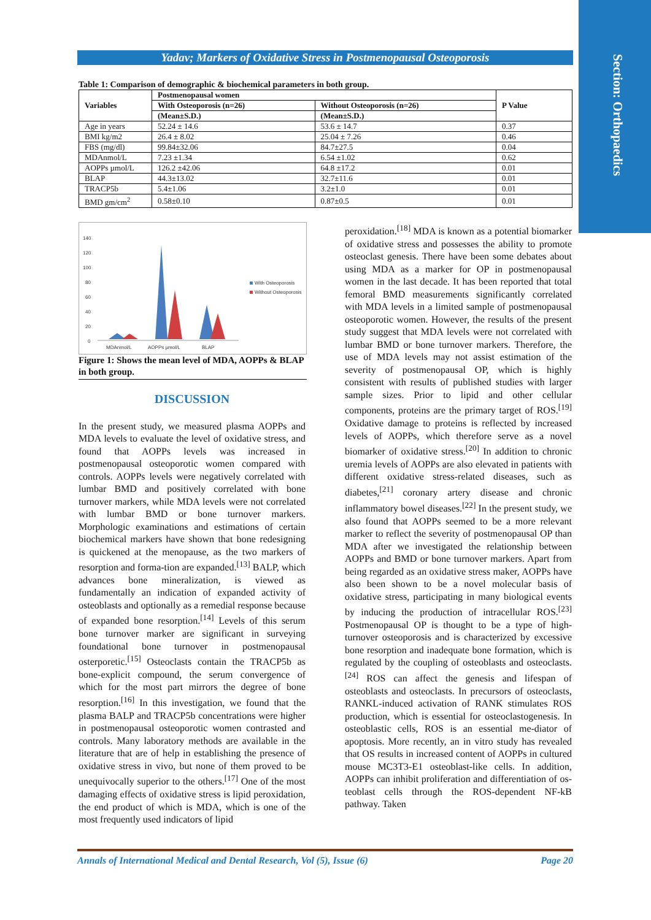Section: Orthopaedics
Yadav; Markers of Oxidative Stress in Postmenopausal Osteoporosis
Table 1: Comparison of demographic & biochemical parameters in both group.
| Variables | Postmenopausal women | | P Value |
| --- | --- | --- | --- |
| | With Osteoporosis (n=26) | Without Osteoporosis (n=26) | |
| | (Mean±S.D.) | (Mean±S.D.) | |
| Age in years | 52.24 ± 14.6 | 53.6 ± 14.7 | 0.37 |
| BMI kg/m2 | 26.4 ± 8.02 | 25.04 ± 7.26 | 0.46 |
| FBS (mg/dl) | 99.84±32.06 | 84.7±27.5 | 0.04 |
| MDAnmol/L | 7.23 ±1.34 | 6.54 ±1.02 | 0.62 |
| AOPPs µmol/L | 126.2 ±42.06 | 64.8 ±17.2 | 0.01 |
| BLAP | 44.3±13.02 | 32.7±11.6 | 0.01 |
| TRACP5b | 5.4±1.06 | 3.2±1.0 | 0.01 |
| BMD gm/cm<sup>2</sup> | 0.58±0.10 | 0.87±0.5 | 0.01 |
140
120
100
80
60
40
20
0
MDAnmol/L
AOPPs µmol/L
BLAP
With Osteoporosis
Without Osteoporosis
Figure 1: Shows the mean level of MDA, AOPPs & BLAP in both group.
DISCUSSION
In the present study, we measured plasma AOPPs and MDA levels to evaluate the level of oxidative stress, and found that AOPPs levels was increased in postmenopausal osteoporotic women compared with controls. AOPPs levels were negatively correlated with lumbar BMD and positively correlated with bone turnover markers, while MDA levels were not correlated with lumbar BMD or bone turnover markers. Morphologic examinations and estimations of certain biochemical markers have shown that bone redesigning is quickened at the menopause, as the two markers of resorption and forma-tion are expanded.<sup>[13]</sup> BALP, which advances bone mineralization, is viewed as fundamentally an indication of expanded activity of osteoblasts and optionally as a remedial response because of expanded bone resorption.<sup>[14]</sup> Levels of this serum bone turnover marker are significant in surveying foundational bone turnover in postmenopausal osterporetic.<sup>[15]</sup> Osteoclasts contain the TRACP5b as bone-explicit compound, the serum convergence of which for the most part mirrors the degree of bone resorption.<sup>[16]</sup> In this investigation, we found that the plasma BALP and TRACP5b concentrations were higher in postmenopausal osteoporotic women contrasted and controls. Many laboratory methods are available in the literature that are of help in establishing the presence of oxidative stress in vivo, but none of them proved to be unequivocally superior to the others.<sup>[17]</sup> One of the most damaging effects of oxidative stress is lipid peroxidation, the end product of which is MDA, which is one of the most frequently used indicators of lipid
peroxidation.<sup>[18]</sup> MDA is known as a potential biomarker of oxidative stress and possesses the ability to promote osteoclast genesis. There have been some debates about using MDA as a marker for OP in postmenopausal women in the last decade. It has been reported that total femoral BMD measurements significantly correlated with MDA levels in a limited sample of postmenopausal osteoporotic women. However, the results of the present study suggest that MDA levels were not correlated with lumbar BMD or bone turnover markers. Therefore, the use of MDA levels may not assist estimation of the severity of postmenopausal OP, which is highly consistent with results of published studies with larger sample sizes. Prior to lipid and other cellular components, proteins are the primary target of ROS.<sup>[19]</sup> Oxidative damage to proteins is reflected by increased levels of AOPPs, which therefore serve as a novel biomarker of oxidative stress.<sup>[20]</sup> In addition to chronic uremia levels of AOPPs are also elevated in patients with different oxidative stress-related diseases, such as diabetes,<sup>[21]</sup> coronary artery disease and chronic inflammatory bowel diseases.<sup>[22]</sup> In the present study, we also found that AOPPs seemed to be a more relevant marker to reflect the severity of postmenopausal OP than MDA after we investigated the relationship between AOPPs and BMD or bone turnover markers. Apart from being regarded as an oxidative stress maker, AOPPs have also been shown to be a novel molecular basis of oxidative stress, participating in many biological events by inducing the production of intracellular ROS.<sup>[23]</sup> Postmenopausal OP is thought to be a type of high-turnover osteoporosis and is characterized by excessive bone resorption and inadequate bone formation, which is regulated by the coupling of osteoblasts and osteoclasts.<sup>[24]</sup> ROS can affect the genesis and lifespan of osteoblasts and osteoclasts. In precursors of osteoclasts, RANKL-induced activation of RANK stimulates ROS production, which is essential for osteoclastogenesis. In osteoblastic cells, ROS is an essential me-diator of apoptosis. More recently, an in vitro study has revealed that OS results in increased content of AOPPs in cultured mouse MC3T3-E1 osteoblast-like cells. In addition, AOPPs can inhibit proliferation and differentiation of os-teoblast cells through the ROS-dependent NF-kB pathway. Taken
Annals of International Medical and Dental Research, Vol (5), Issue (6) Page 20